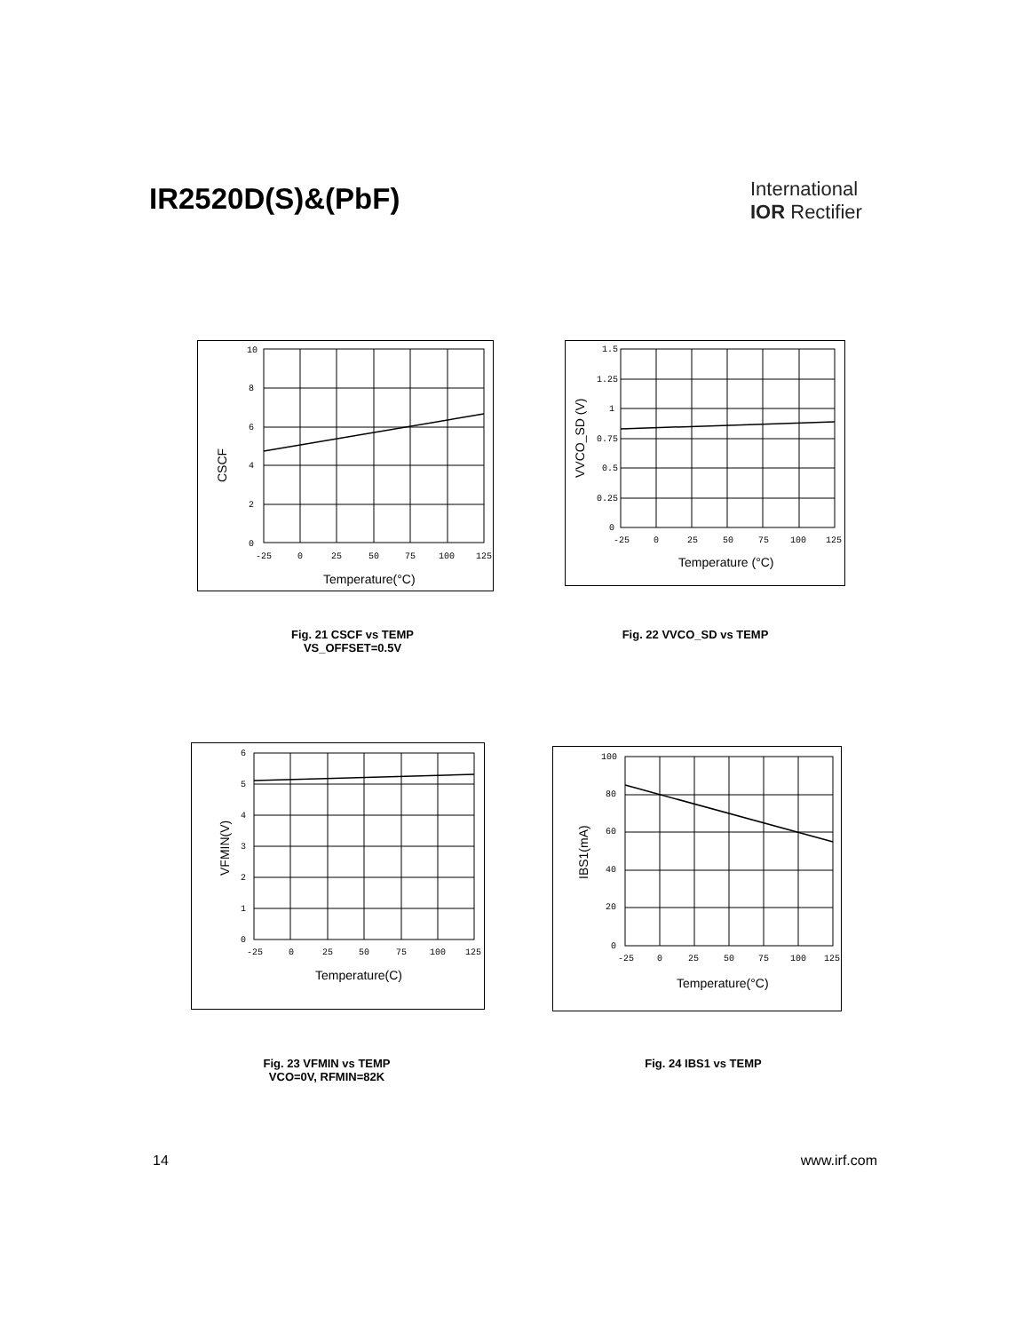IR2520D(S)&(PbF)
International
IOR Rectifier
10
8
6
4
2
0
-25
0
25
50
75
100
125
Temperature(°C)
CSCF
1.5
1.25
1
0.75
0.5
0.25
0
-25
0
25
50
75
100
125
Temperature (°C)
VVCO_SD (V)
Fig. 21 CSCF vs TEMP
VS_OFFSET=0.5V
Fig. 22 VVCO_SD vs TEMP
6
5
4
3
2
1
0
-25
0
25
50
75
100
125
Temperature(C)
VFMIN(V)
100
80
60
40
20
0
-25
0
25
50
75
100
125
Temperature(°C)
IBS1(mA)
Fig. 23 VFMIN vs TEMP
VCO=0V, RFMIN=82K
Fig. 24 IBS1 vs TEMP
14 www.irf.com